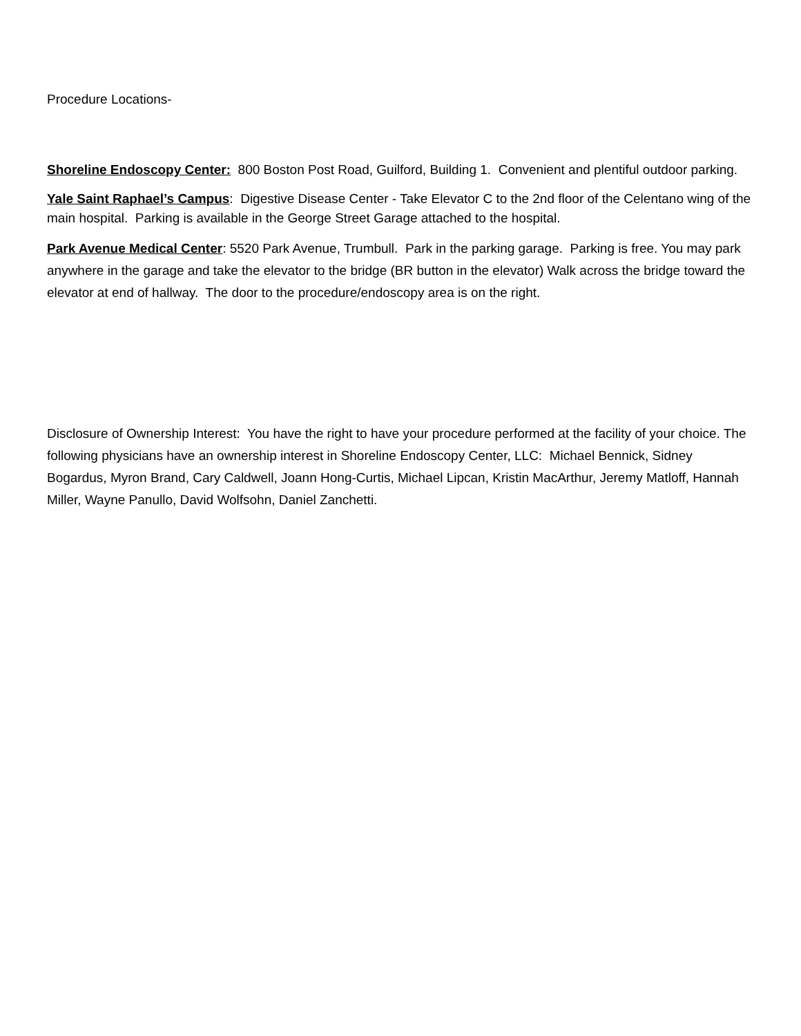Procedure Locations-
Shoreline Endoscopy Center: 800 Boston Post Road, Guilford, Building 1. Convenient and plentiful outdoor parking.
Yale Saint Raphael’s Campus: Digestive Disease Center - Take Elevator C to the 2nd floor of the Celentano wing of the main hospital. Parking is available in the George Street Garage attached to the hospital.
Park Avenue Medical Center: 5520 Park Avenue, Trumbull. Park in the parking garage. Parking is free. You may park anywhere in the garage and take the elevator to the bridge (BR button in the elevator) Walk across the bridge toward the elevator at end of hallway. The door to the procedure/endoscopy area is on the right.
Disclosure of Ownership Interest: You have the right to have your procedure performed at the facility of your choice. The following physicians have an ownership interest in Shoreline Endoscopy Center, LLC: Michael Bennick, Sidney Bogardus, Myron Brand, Cary Caldwell, Joann Hong-Curtis, Michael Lipcan, Kristin MacArthur, Jeremy Matloff, Hannah Miller, Wayne Panullo, David Wolfsohn, Daniel Zanchetti.